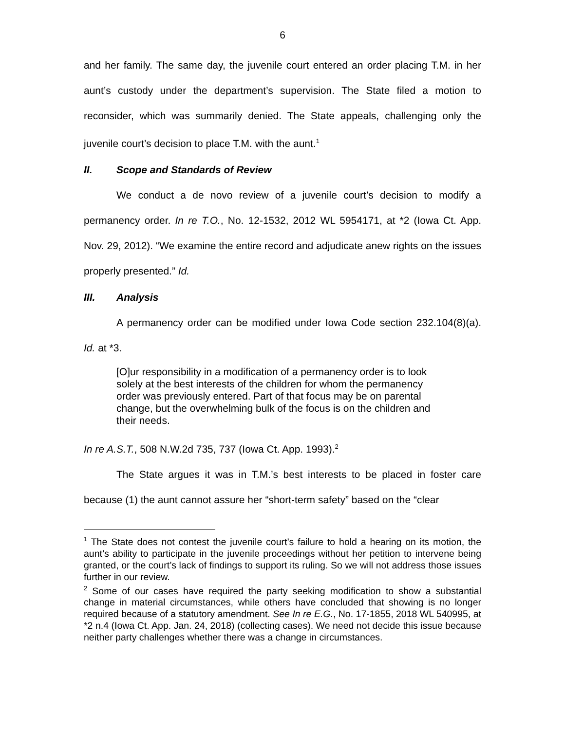6
and her family. The same day, the juvenile court entered an order placing T.M. in her aunt’s custody under the department’s supervision. The State filed a motion to reconsider, which was summarily denied. The State appeals, challenging only the juvenile court’s decision to place T.M. with the aunt.<sup>1</sup>
II. Scope and Standards of Review
We conduct a de novo review of a juvenile court’s decision to modify a permanency order. In re T.O., No. 12-1532, 2012 WL 5954171, at *2 (Iowa Ct. App. Nov. 29, 2012). “We examine the entire record and adjudicate anew rights on the issues properly presented.” Id.
III. Analysis
A permanency order can be modified under Iowa Code section 232.104(8)(a). Id. at *3.
[O]ur responsibility in a modification of a permanency order is to look solely at the best interests of the children for whom the permanency order was previously entered. Part of that focus may be on parental change, but the overwhelming bulk of the focus is on the children and their needs.
In re A.S.T., 508 N.W.2d 735, 737 (Iowa Ct. App. 1993).<sup>2</sup>
The State argues it was in T.M.’s best interests to be placed in foster care because (1) the aunt cannot assure her “short-term safety” based on the “clear
<sup>1</sup> The State does not contest the juvenile court’s failure to hold a hearing on its motion, the aunt’s ability to participate in the juvenile proceedings without her petition to intervene being granted, or the court’s lack of findings to support its ruling. So we will not address those issues further in our review.
<sup>2</sup> Some of our cases have required the party seeking modification to show a substantial change in material circumstances, while others have concluded that showing is no longer required because of a statutory amendment. See In re E.G., No. 17-1855, 2018 WL 540995, at *2 n.4 (Iowa Ct. App. Jan. 24, 2018) (collecting cases). We need not decide this issue because neither party challenges whether there was a change in circumstances.